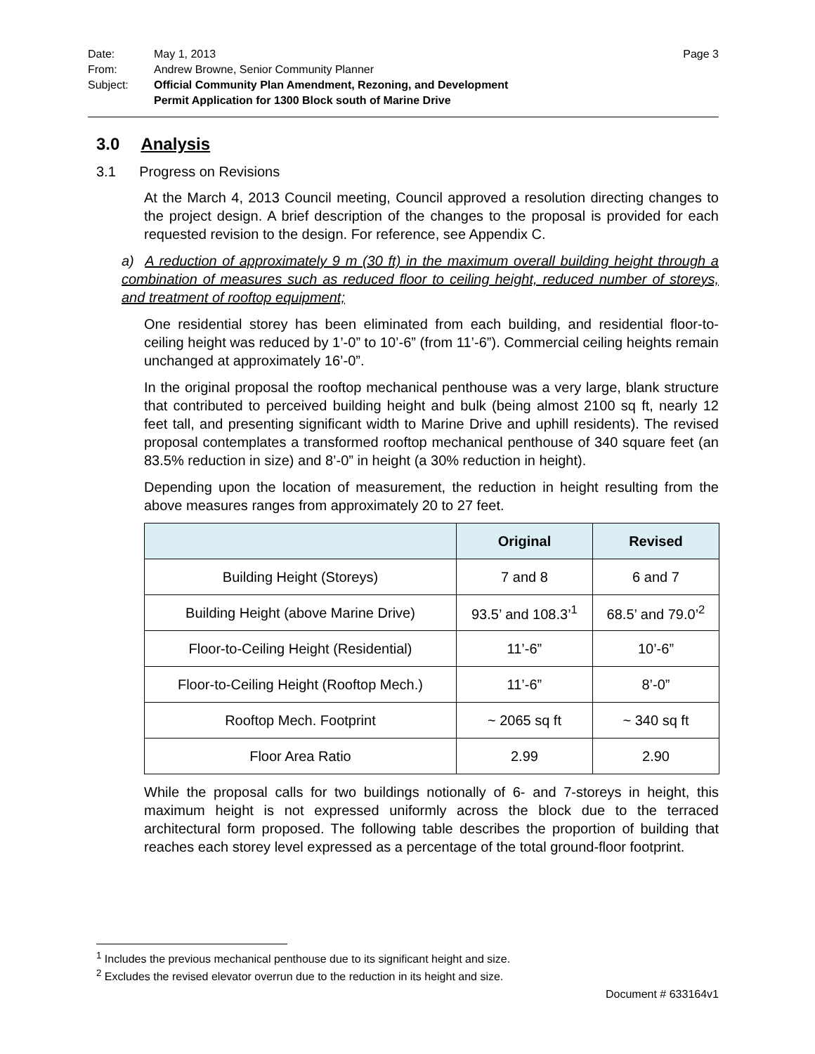| Date: | May 1, 2013 | Page 3 |
| From: | Andrew Browne, Senior Community Planner | |
| Subject: | Official Community Plan Amendment, Rezoning, and Development Permit Application for 1300 Block south of Marine Drive | |
3.0 Analysis
3.1 Progress on Revisions
At the March 4, 2013 Council meeting, Council approved a resolution directing changes to the project design. A brief description of the changes to the proposal is provided for each requested revision to the design. For reference, see Appendix C.
a) A reduction of approximately 9 m (30 ft) in the maximum overall building height through a combination of measures such as reduced floor to ceiling height, reduced number of storeys, and treatment of rooftop equipment;
One residential storey has been eliminated from each building, and residential floor-to-ceiling height was reduced by 1’-0” to 10’-6” (from 11’-6”). Commercial ceiling heights remain unchanged at approximately 16’-0”.
In the original proposal the rooftop mechanical penthouse was a very large, blank structure that contributed to perceived building height and bulk (being almost 2100 sq ft, nearly 12 feet tall, and presenting significant width to Marine Drive and uphill residents). The revised proposal contemplates a transformed rooftop mechanical penthouse of 340 square feet (an 83.5% reduction in size) and 8’-0” in height (a 30% reduction in height).
Depending upon the location of measurement, the reduction in height resulting from the above measures ranges from approximately 20 to 27 feet.
| | Original | Revised |
| --- | --- | --- |
| Building Height (Storeys) | 7 and 8 | 6 and 7 |
| Building Height (above Marine Drive) | 93.5’ and 108.3’<sup>1</sup> | 68.5’ and 79.0’<sup>2</sup> |
| Floor-to-Ceiling Height (Residential) | 11’-6” | 10’-6” |
| Floor-to-Ceiling Height (Rooftop Mech.) | 11’-6” | 8’-0” |
| Rooftop Mech. Footprint | ~ 2065 sq ft | ~ 340 sq ft |
| Floor Area Ratio | 2.99 | 2.90 |
While the proposal calls for two buildings notionally of 6- and 7-storeys in height, this maximum height is not expressed uniformly across the block due to the terraced architectural form proposed. The following table describes the proportion of building that reaches each storey level expressed as a percentage of the total ground-floor footprint.
<sup>1</sup> Includes the previous mechanical penthouse due to its significant height and size.
<sup>2</sup> Excludes the revised elevator overrun due to the reduction in its height and size.
Document # 633164v1